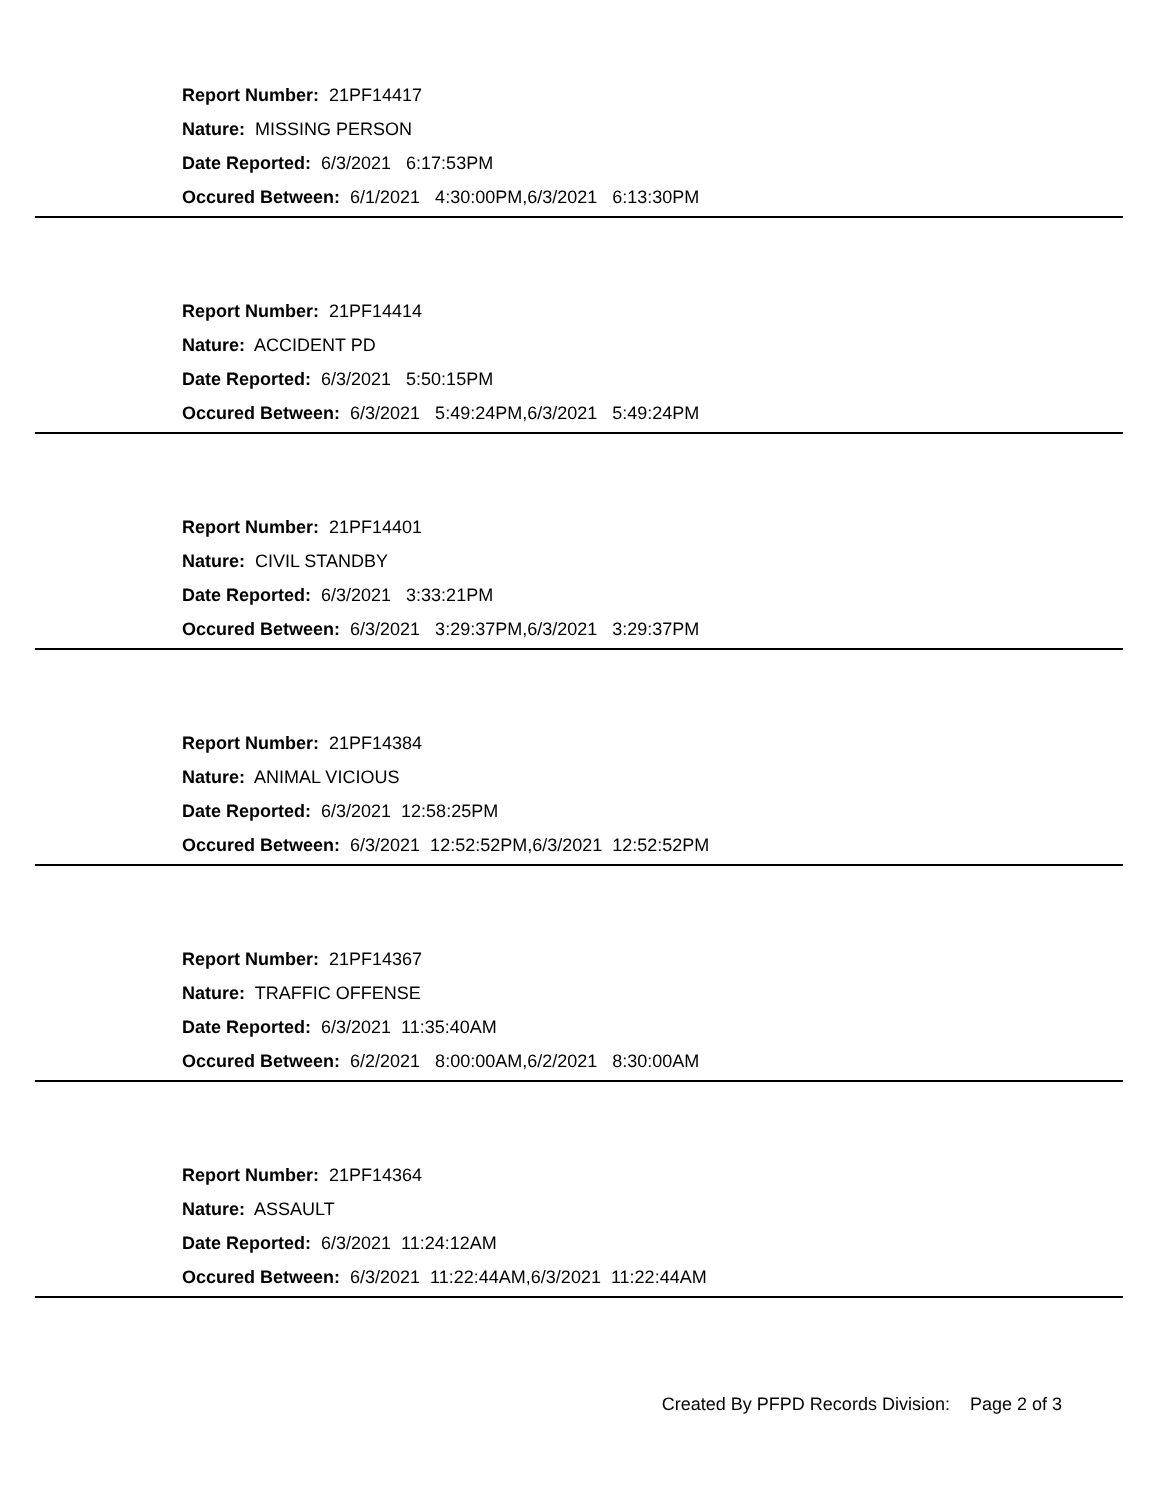Report Number: 21PF14417
Nature: MISSING PERSON
Date Reported: 6/3/2021 6:17:53PM
Occured Between: 6/1/2021 4:30:00PM,6/3/2021 6:13:30PM
Report Number: 21PF14414
Nature: ACCIDENT PD
Date Reported: 6/3/2021 5:50:15PM
Occured Between: 6/3/2021 5:49:24PM,6/3/2021 5:49:24PM
Report Number: 21PF14401
Nature: CIVIL STANDBY
Date Reported: 6/3/2021 3:33:21PM
Occured Between: 6/3/2021 3:29:37PM,6/3/2021 3:29:37PM
Report Number: 21PF14384
Nature: ANIMAL VICIOUS
Date Reported: 6/3/2021 12:58:25PM
Occured Between: 6/3/2021 12:52:52PM,6/3/2021 12:52:52PM
Report Number: 21PF14367
Nature: TRAFFIC OFFENSE
Date Reported: 6/3/2021 11:35:40AM
Occured Between: 6/2/2021 8:00:00AM,6/2/2021 8:30:00AM
Report Number: 21PF14364
Nature: ASSAULT
Date Reported: 6/3/2021 11:24:12AM
Occured Between: 6/3/2021 11:22:44AM,6/3/2021 11:22:44AM
Created By PFPD Records Division: Page 2 of 3